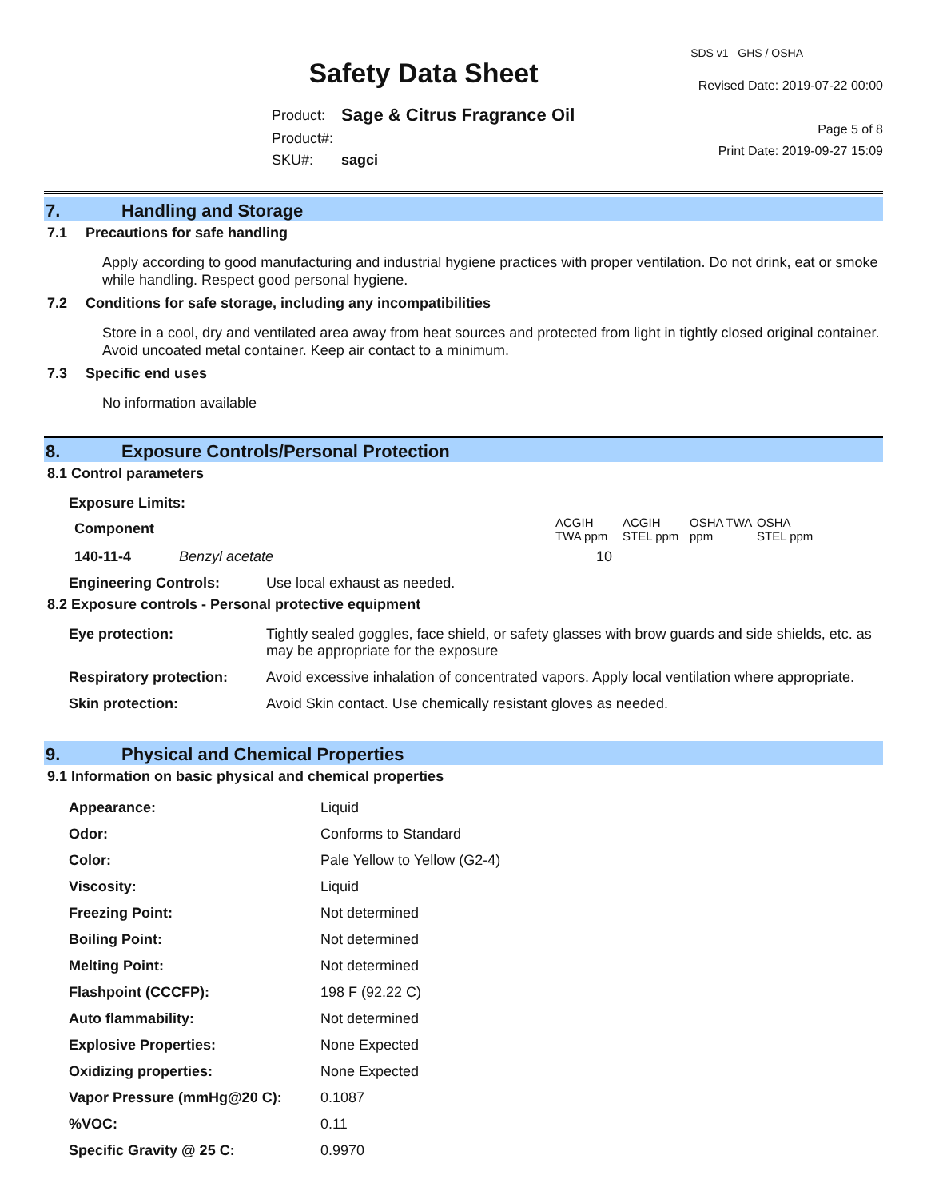Safety Data Sheet
| Product: | Sage & Citrus Fragrance Oil |
| Product#: | |
| SKU#: | sagci |
SDS v1 GHS / OSHA
Revised Date: 2019-07-22 00:00
Page 5 of 8
Print Date: 2019-09-27 15:09
7. Handling and Storage
7.1 Precautions for safe handling
Apply according to good manufacturing and industrial hygiene practices with proper ventilation. Do not drink, eat or smoke while handling. Respect good personal hygiene.
7.2 Conditions for safe storage, including any incompatibilities
Store in a cool, dry and ventilated area away from heat sources and protected from light in tightly closed original container. Avoid uncoated metal container. Keep air contact to a minimum.
7.3 Specific end uses
No information available
8. Exposure Controls/Personal Protection
8.1 Control parameters
Exposure Limits:
| Component | | ACGIH TWA ppm | ACGIH STEL ppm | OSHA TWA ppm | OSHA STEL ppm |
| --- | --- | --- | --- | --- | --- |
| 140-11-4 | Benzyl acetate | 10 | | | |
| Engineering Controls: | Use local exhaust as needed. |
8.2 Exposure controls - Personal protective equipment
| Eye protection: | Tightly sealed goggles, face shield, or safety glasses with brow guards and side shields, etc. as may be appropriate for the exposure |
| Respiratory protection: | Avoid excessive inhalation of concentrated vapors. Apply local ventilation where appropriate. |
| Skin protection: | Avoid Skin contact. Use chemically resistant gloves as needed. |
9. Physical and Chemical Properties
9.1 Information on basic physical and chemical properties
| Appearance: | Liquid |
| Odor: | Conforms to Standard |
| Color: | Pale Yellow to Yellow (G2-4) |
| Viscosity: | Liquid |
| Freezing Point: | Not determined |
| Boiling Point: | Not determined |
| Melting Point: | Not determined |
| Flashpoint (CCCFP): | 198 F (92.22 C) |
| Auto flammability: | Not determined |
| Explosive Properties: | None Expected |
| Oxidizing properties: | None Expected |
| Vapor Pressure (mmHg@20 C): | 0.1087 |
| %VOC: | 0.11 |
| Specific Gravity @ 25 C: | 0.9970 |